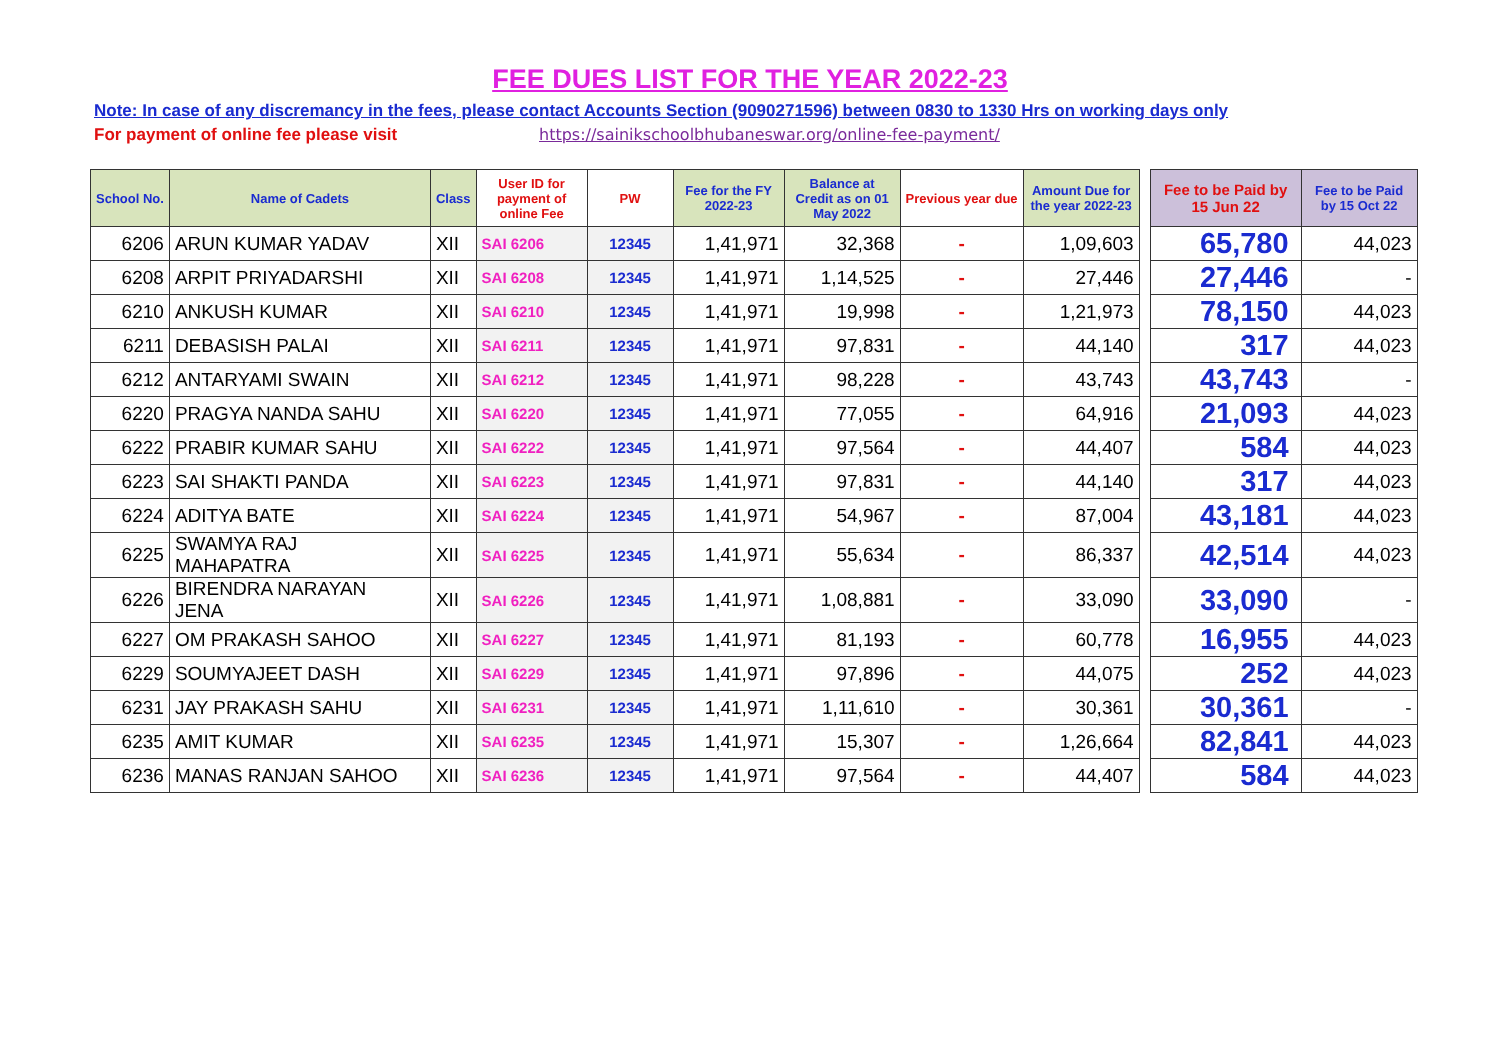FEE DUES LIST FOR THE YEAR 2022-23
Note: In case of any discremancy in the fees, please contact Accounts Section (9090271596) between 0830 to 1330 Hrs on working days only
For payment of online fee please visit https://sainikschoolbhubaneswar.org/online-fee-payment/
| School No. | Name of Cadets | Class | User ID for payment of online Fee | PW | Fee for the FY 2022-23 | Balance at Credit as on 01 May 2022 | Previous year due | Amount Due for the year 2022-23 | | Fee to be Paid by 15 Jun 22 | Fee to be Paid by 15 Oct 22 |
| 6206 | ARUN KUMAR YADAV | XII | SAI 6206 | 12345 | 1,41,971 | 32,368 | - | 1,09,603 | | 65,780 | 44,023 |
| 6208 | ARPIT PRIYADARSHI | XII | SAI 6208 | 12345 | 1,41,971 | 1,14,525 | - | 27,446 | | 27,446 | - |
| 6210 | ANKUSH KUMAR | XII | SAI 6210 | 12345 | 1,41,971 | 19,998 | - | 1,21,973 | | 78,150 | 44,023 |
| 6211 | DEBASISH PALAI | XII | SAI 6211 | 12345 | 1,41,971 | 97,831 | - | 44,140 | | 317 | 44,023 |
| 6212 | ANTARYAMI SWAIN | XII | SAI 6212 | 12345 | 1,41,971 | 98,228 | - | 43,743 | | 43,743 | - |
| 6220 | PRAGYA NANDA SAHU | XII | SAI 6220 | 12345 | 1,41,971 | 77,055 | - | 64,916 | | 21,093 | 44,023 |
| 6222 | PRABIR KUMAR SAHU | XII | SAI 6222 | 12345 | 1,41,971 | 97,564 | - | 44,407 | | 584 | 44,023 |
| 6223 | SAI SHAKTI PANDA | XII | SAI 6223 | 12345 | 1,41,971 | 97,831 | - | 44,140 | | 317 | 44,023 |
| 6224 | ADITYA BATE | XII | SAI 6224 | 12345 | 1,41,971 | 54,967 | - | 87,004 | | 43,181 | 44,023 |
| 6225 | SWAMYA RAJ MAHAPATRA | XII | SAI 6225 | 12345 | 1,41,971 | 55,634 | - | 86,337 | | 42,514 | 44,023 |
| 6226 | BIRENDRA NARAYAN JENA | XII | SAI 6226 | 12345 | 1,41,971 | 1,08,881 | - | 33,090 | | 33,090 | - |
| 6227 | OM PRAKASH SAHOO | XII | SAI 6227 | 12345 | 1,41,971 | 81,193 | - | 60,778 | | 16,955 | 44,023 |
| 6229 | SOUMYAJEET DASH | XII | SAI 6229 | 12345 | 1,41,971 | 97,896 | - | 44,075 | | 252 | 44,023 |
| 6231 | JAY PRAKASH SAHU | XII | SAI 6231 | 12345 | 1,41,971 | 1,11,610 | - | 30,361 | | 30,361 | - |
| 6235 | AMIT KUMAR | XII | SAI 6235 | 12345 | 1,41,971 | 15,307 | - | 1,26,664 | | 82,841 | 44,023 |
| 6236 | MANAS RANJAN SAHOO | XII | SAI 6236 | 12345 | 1,41,971 | 97,564 | - | 44,407 | | 584 | 44,023 |